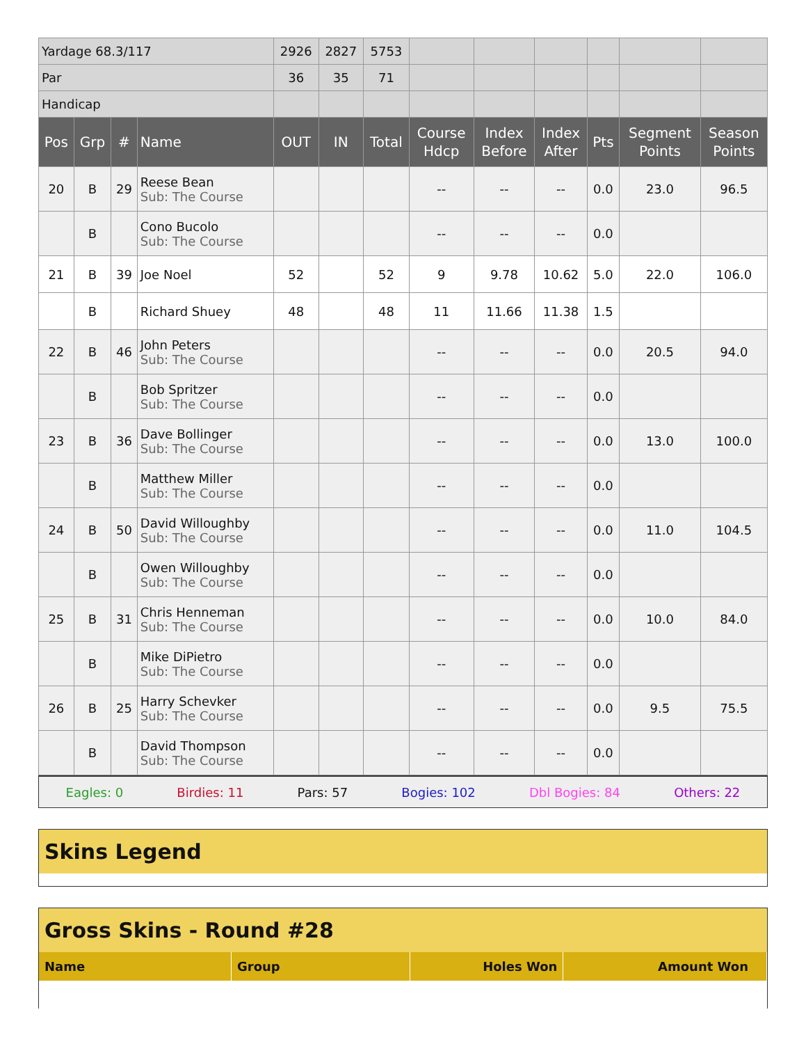| Yardage 68.3/117 | | | | 2926 | 2827 | 5753 | | | | | | |
| Par | | | | 36 | 35 | 71 | | | | | | |
| Handicap | | | | | | | | | | | | |
| Pos | Grp | # | Name | OUT | IN | Total | Course Hdcp | Index Before | Index After | Pts | Segment Points | Season Points |
| 20 | B | 29 | Reese Bean Sub: The Course | | | | -- | -- | -- | 0.0 | 23.0 | 96.5 |
| | B | | Cono Bucolo Sub: The Course | | | | -- | -- | -- | 0.0 | | |
| 21 | B | 39 | Joe Noel | 52 | | 52 | 9 | 9.78 | 10.62 | 5.0 | 22.0 | 106.0 |
| | B | | Richard Shuey | 48 | | 48 | 11 | 11.66 | 11.38 | 1.5 | | |
| 22 | B | 46 | John Peters Sub: The Course | | | | -- | -- | -- | 0.0 | 20.5 | 94.0 |
| | B | | Bob Spritzer Sub: The Course | | | | -- | -- | -- | 0.0 | | |
| 23 | B | 36 | Dave Bollinger Sub: The Course | | | | -- | -- | -- | 0.0 | 13.0 | 100.0 |
| | B | | Matthew Miller Sub: The Course | | | | -- | -- | -- | 0.0 | | |
| 24 | B | 50 | David Willoughby Sub: The Course | | | | -- | -- | -- | 0.0 | 11.0 | 104.5 |
| | B | | Owen Willoughby Sub: The Course | | | | -- | -- | -- | 0.0 | | |
| 25 | B | 31 | Chris Henneman Sub: The Course | | | | -- | -- | -- | 0.0 | 10.0 | 84.0 |
| | B | | Mike DiPietro Sub: The Course | | | | -- | -- | -- | 0.0 | | |
| 26 | B | 25 | Harry Schevker Sub: The Course | | | | -- | -- | -- | 0.0 | 9.5 | 75.5 |
| | B | | David Thompson Sub: The Course | | | | -- | -- | -- | 0.0 | | |
Eagles: 0 Birdies: 11 Pars: 57 Bogies: 102 Dbl Bogies: 84 Others: 22
Skins Legend
Gross Skins - Round #28
| Name | Group | Holes Won | Amount Won |
| --- | --- | --- | --- |